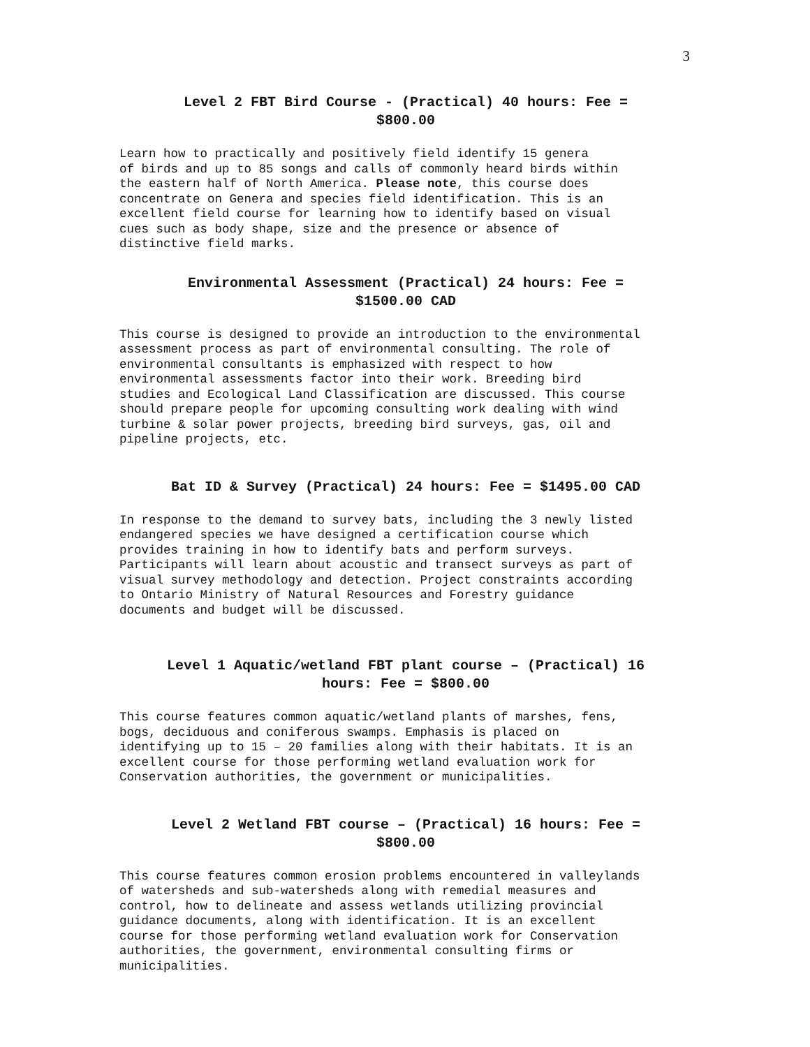3
Level 2 FBT Bird Course - (Practical) 40 hours: Fee =
$800.00
Learn how to practically and positively field identify 15 genera of birds and up to 85 songs and calls of commonly heard birds within the eastern half of North America. Please note, this course does concentrate on Genera and species field identification. This is an excellent field course for learning how to identify based on visual cues such as body shape, size and the presence or absence of distinctive field marks.
Environmental Assessment (Practical) 24 hours: Fee =
$1500.00 CAD
This course is designed to provide an introduction to the environmental assessment process as part of environmental consulting. The role of environmental consultants is emphasized with respect to how environmental assessments factor into their work. Breeding bird studies and Ecological Land Classification are discussed. This course should prepare people for upcoming consulting work dealing with wind turbine & solar power projects, breeding bird surveys, gas, oil and pipeline projects, etc.
Bat ID & Survey (Practical) 24 hours: Fee = $1495.00 CAD
In response to the demand to survey bats, including the 3 newly listed endangered species we have designed a certification course which provides training in how to identify bats and perform surveys. Participants will learn about acoustic and transect surveys as part of visual survey methodology and detection. Project constraints according to Ontario Ministry of Natural Resources and Forestry guidance documents and budget will be discussed.
Level 1 Aquatic/wetland FBT plant course – (Practical) 16
hours: Fee = $800.00
This course features common aquatic/wetland plants of marshes, fens, bogs, deciduous and coniferous swamps. Emphasis is placed on identifying up to 15 – 20 families along with their habitats. It is an excellent course for those performing wetland evaluation work for Conservation authorities, the government or municipalities.
Level 2 Wetland FBT course – (Practical) 16 hours: Fee =
$800.00
This course features common erosion problems encountered in valleylands of watersheds and sub-watersheds along with remedial measures and control, how to delineate and assess wetlands utilizing provincial guidance documents, along with identification. It is an excellent course for those performing wetland evaluation work for Conservation authorities, the government, environmental consulting firms or municipalities.